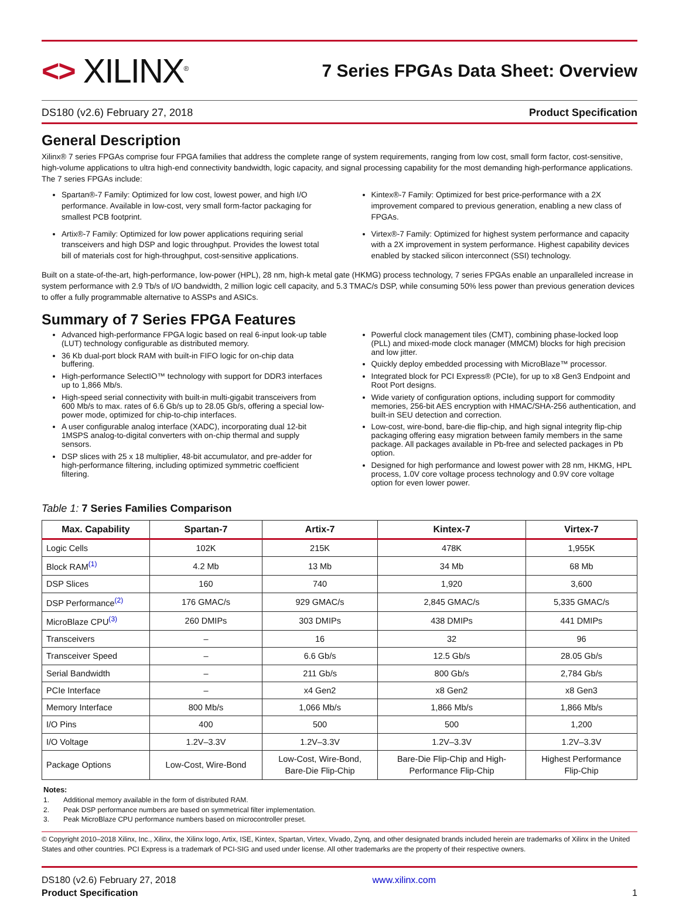<> XILINX<sup>®</sup>
7 Series FPGAs Data Sheet: Overview
DS180 (v2.6) February 27, 2018 Product Specification
General Description
Xilinx® 7 series FPGAs comprise four FPGA families that address the complete range of system requirements, ranging from low cost, small form factor, cost-sensitive, high-volume applications to ultra high-end connectivity bandwidth, logic capacity, and signal processing capability for the most demanding high-performance applications. The 7 series FPGAs include:
Spartan®-7 Family: Optimized for low cost, lowest power, and high I/O performance. Available in low-cost, very small form-factor packaging for smallest PCB footprint.
Artix®-7 Family: Optimized for low power applications requiring serial transceivers and high DSP and logic throughput. Provides the lowest total bill of materials cost for high-throughput, cost-sensitive applications.
Kintex®-7 Family: Optimized for best price-performance with a 2X improvement compared to previous generation, enabling a new class of FPGAs.
Virtex®-7 Family: Optimized for highest system performance and capacity with a 2X improvement in system performance. Highest capability devices enabled by stacked silicon interconnect (SSI) technology.
Built on a state-of-the-art, high-performance, low-power (HPL), 28 nm, high-k metal gate (HKMG) process technology, 7 series FPGAs enable an unparalleled increase in system performance with 2.9 Tb/s of I/O bandwidth, 2 million logic cell capacity, and 5.3 TMAC/s DSP, while consuming 50% less power than previous generation devices to offer a fully programmable alternative to ASSPs and ASICs.
Summary of 7 Series FPGA Features
Advanced high-performance FPGA logic based on real 6-input look-up table (LUT) technology configurable as distributed memory.
36 Kb dual-port block RAM with built-in FIFO logic for on-chip data buffering.
High-performance SelectIO™ technology with support for DDR3 interfaces up to 1,866 Mb/s.
High-speed serial connectivity with built-in multi-gigabit transceivers from 600 Mb/s to max. rates of 6.6 Gb/s up to 28.05 Gb/s, offering a special low-power mode, optimized for chip-to-chip interfaces.
A user configurable analog interface (XADC), incorporating dual 12-bit 1MSPS analog-to-digital converters with on-chip thermal and supply sensors.
DSP slices with 25 x 18 multiplier, 48-bit accumulator, and pre-adder for high-performance filtering, including optimized symmetric coefficient filtering.
Powerful clock management tiles (CMT), combining phase-locked loop (PLL) and mixed-mode clock manager (MMCM) blocks for high precision and low jitter.
Quickly deploy embedded processing with MicroBlaze™ processor.
Integrated block for PCI Express® (PCIe), for up to x8 Gen3 Endpoint and Root Port designs.
Wide variety of configuration options, including support for commodity memories, 256-bit AES encryption with HMAC/SHA-256 authentication, and built-in SEU detection and correction.
Low-cost, wire-bond, bare-die flip-chip, and high signal integrity flip-chip packaging offering easy migration between family members in the same package. All packages available in Pb-free and selected packages in Pb option.
Designed for high performance and lowest power with 28 nm, HKMG, HPL process, 1.0V core voltage process technology and 0.9V core voltage option for even lower power.
Table 1: 7 Series Families Comparison
| Max. Capability | Spartan-7 | Artix-7 | Kintex-7 | Virtex-7 |
| --- | --- | --- | --- | --- |
| Logic Cells | 102K | 215K | 478K | 1,955K |
| Block RAM<sup>(1)</sup> | 4.2 Mb | 13 Mb | 34 Mb | 68 Mb |
| DSP Slices | 160 | 740 | 1,920 | 3,600 |
| DSP Performance<sup>(2)</sup> | 176 GMAC/s | 929 GMAC/s | 2,845 GMAC/s | 5,335 GMAC/s |
| MicroBlaze CPU<sup>(3)</sup> | 260 DMIPs | 303 DMIPs | 438 DMIPs | 441 DMIPs |
| Transceivers | – | 16 | 32 | 96 |
| Transceiver Speed | – | 6.6 Gb/s | 12.5 Gb/s | 28.05 Gb/s |
| Serial Bandwidth | – | 211 Gb/s | 800 Gb/s | 2,784 Gb/s |
| PCIe Interface | – | x4 Gen2 | x8 Gen2 | x8 Gen3 |
| Memory Interface | 800 Mb/s | 1,066 Mb/s | 1,866 Mb/s | 1,866 Mb/s |
| I/O Pins | 400 | 500 | 500 | 1,200 |
| I/O Voltage | 1.2V–3.3V | 1.2V–3.3V | 1.2V–3.3V | 1.2V–3.3V |
| Package Options | Low-Cost, Wire-Bond | Low-Cost, Wire-Bond, Bare-Die Flip-Chip | Bare-Die Flip-Chip and High- Performance Flip-Chip | Highest Performance Flip-Chip |
Notes:
1. Additional memory available in the form of distributed RAM.
2. Peak DSP performance numbers are based on symmetrical filter implementation.
3. Peak MicroBlaze CPU performance numbers based on microcontroller preset.
© Copyright 2010–2018 Xilinx, Inc., Xilinx, the Xilinx logo, Artix, ISE, Kintex, Spartan, Virtex, Vivado, Zynq, and other designated brands included herein are trademarks of Xilinx in the United States and other countries. PCI Express is a trademark of PCI-SIG and used under license. All other trademarks are the property of their respective owners.
DS180 (v2.6) February 27, 2018
Product Specification
www.xilinx.com
1